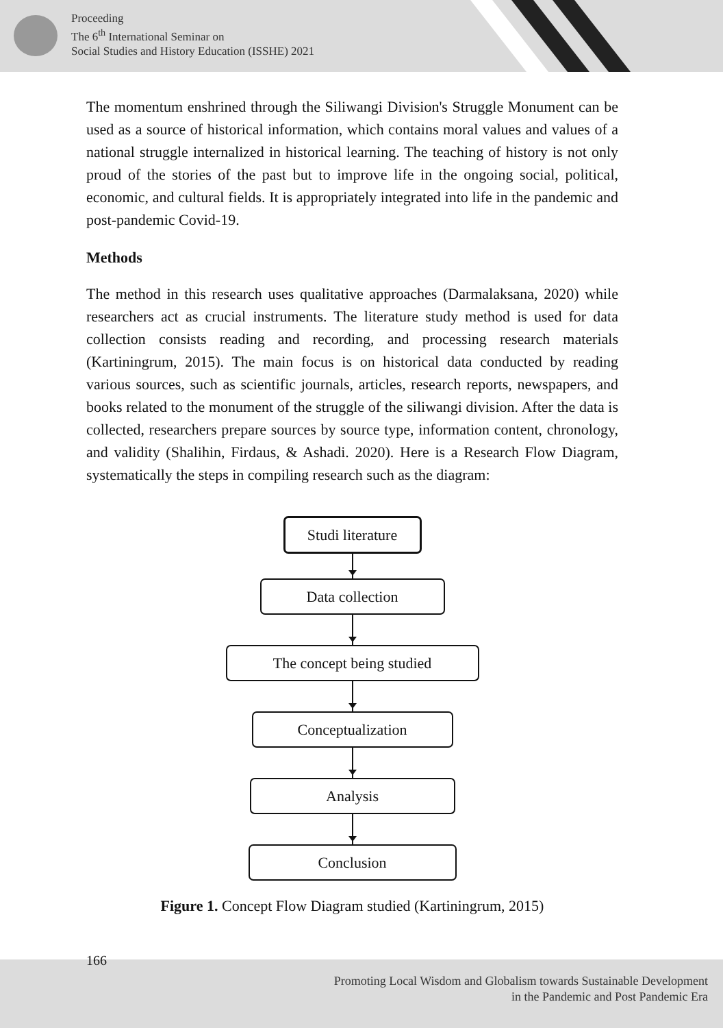Proceeding
The 6<sup>th</sup> International Seminar on
Social Studies and History Education (ISSHE) 2021
The momentum enshrined through the Siliwangi Division's Struggle Monument can be used as a source of historical information, which contains moral values and values of a national struggle internalized in historical learning. The teaching of history is not only proud of the stories of the past but to improve life in the ongoing social, political, economic, and cultural fields. It is appropriately integrated into life in the pandemic and post-pandemic Covid-19.
Methods
The method in this research uses qualitative approaches (Darmalaksana, 2020) while researchers act as crucial instruments. The literature study method is used for data collection consists reading and recording, and processing research materials (Kartiningrum, 2015). The main focus is on historical data conducted by reading various sources, such as scientific journals, articles, research reports, newspapers, and books related to the monument of the struggle of the siliwangi division. After the data is collected, researchers prepare sources by source type, information content, chronology, and validity (Shalihin, Firdaus, & Ashadi. 2020). Here is a Research Flow Diagram, systematically the steps in compiling research such as the diagram:
Studi literature
Data collection
The concept being studied
Conceptualization
Analysis
Conclusion
Figure 1. Concept Flow Diagram studied (Kartiningrum, 2015)
166
Promoting Local Wisdom and Globalism towards Sustainable Development
in the Pandemic and Post Pandemic Era